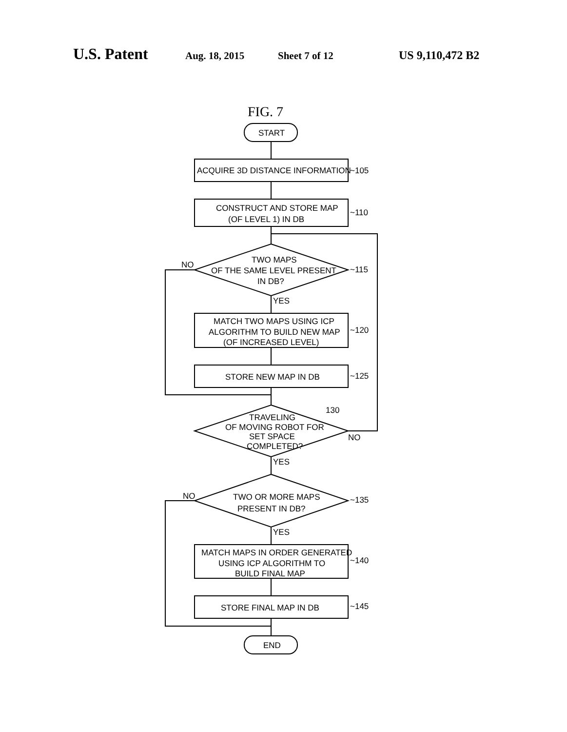U.S. Patent Aug. 18, 2015 Sheet 7 of 12 US 9,110,472 B2
FIG. 7
START
ACQUIRE 3D DISTANCE INFORMATION
CONSTRUCT AND STORE MAP
(OF LEVEL 1) IN DB
TWO MAPS
OF THE SAME LEVEL PRESENT
IN DB?
MATCH TWO MAPS USING ICP
ALGORITHM TO BUILD NEW MAP
(OF INCREASED LEVEL)
STORE NEW MAP IN DB
TRAVELING
OF MOVING ROBOT FOR
SET SPACE
COMPLETED?
TWO OR MORE MAPS
PRESENT IN DB?
MATCH MAPS IN ORDER GENERATED
USING ICP ALGORITHM TO
BUILD FINAL MAP
STORE FINAL MAP IN DB
END
NO
YES
NO
YES
NO
YES
~105
~110
~115
~120
~125
130
~135
~140
~145